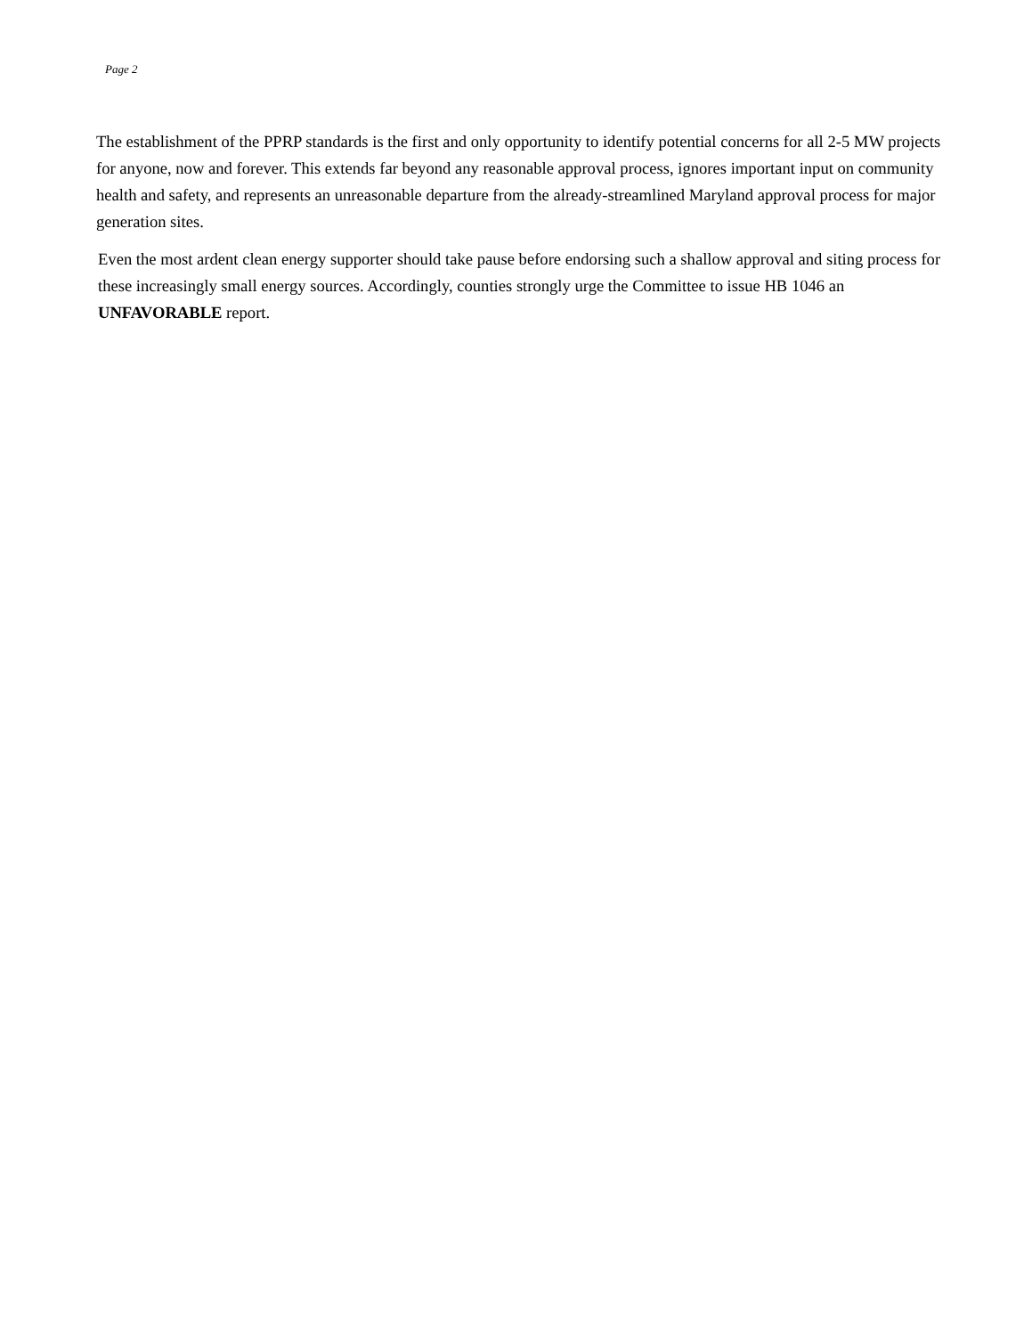Page 2
The establishment of the PPRP standards is the first and only opportunity to identify potential concerns for all 2-5 MW projects for anyone, now and forever. This extends far beyond any reasonable approval process, ignores important input on community health and safety, and represents an unreasonable departure from the already-streamlined Maryland approval process for major generation sites.
Even the most ardent clean energy supporter should take pause before endorsing such a shallow approval and siting process for these increasingly small energy sources. Accordingly, counties strongly urge the Committee to issue HB 1046 an UNFAVORABLE report.